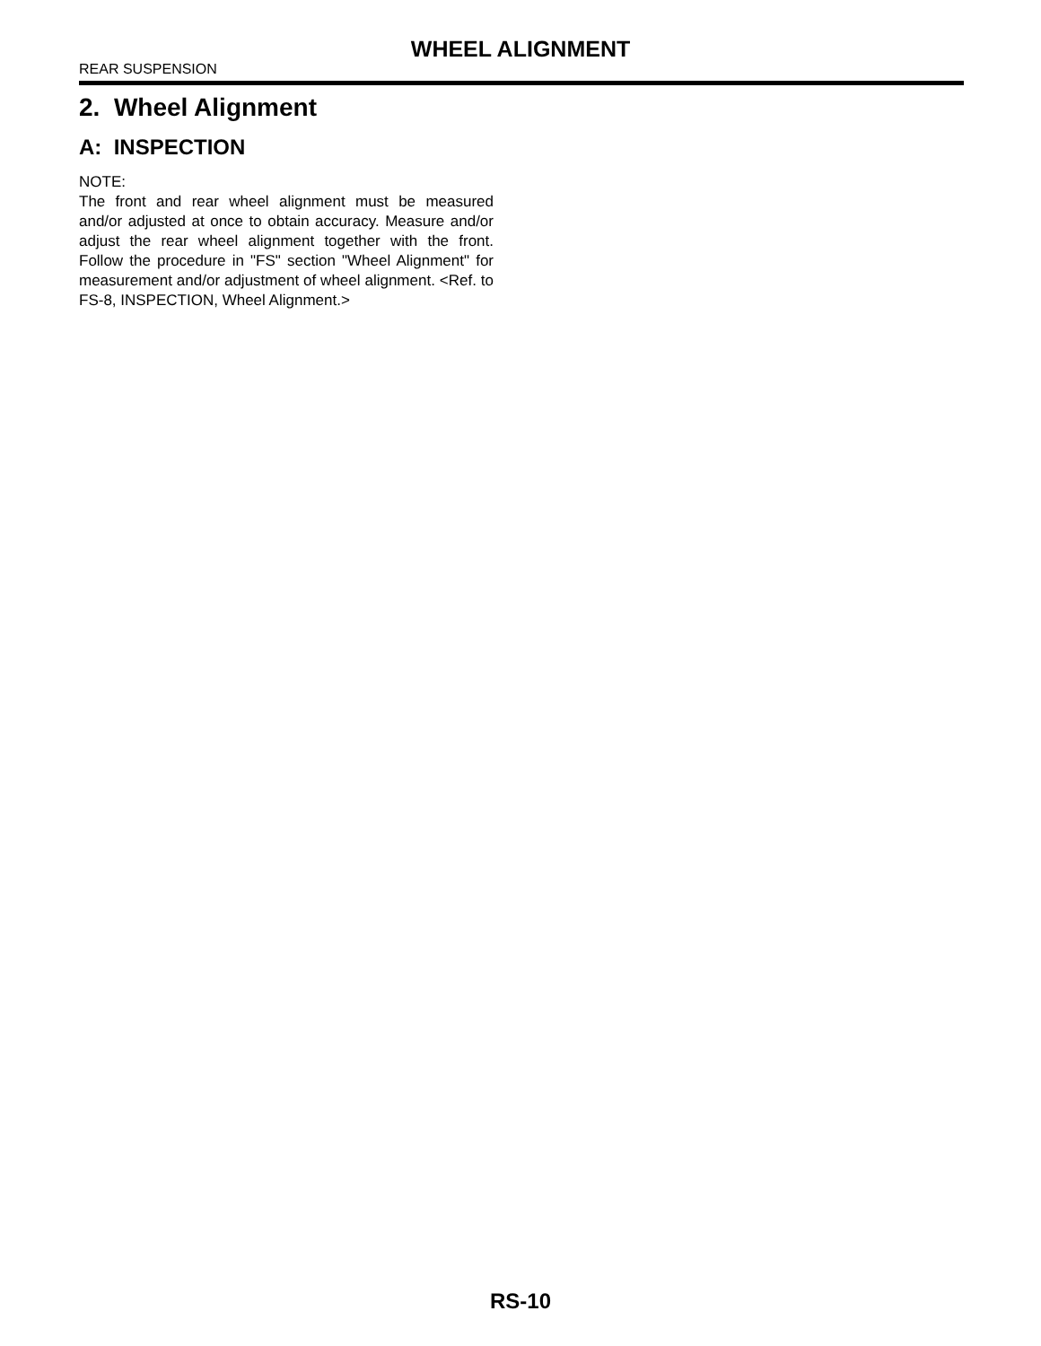WHEEL ALIGNMENT
REAR SUSPENSION
2. Wheel Alignment
A: INSPECTION
NOTE:
The front and rear wheel alignment must be measured and/or adjusted at once to obtain accuracy. Measure and/or adjust the rear wheel alignment together with the front. Follow the procedure in "FS" section "Wheel Alignment" for measurement and/or adjustment of wheel alignment. <Ref. to FS-8, INSPECTION, Wheel Alignment.>
RS-10